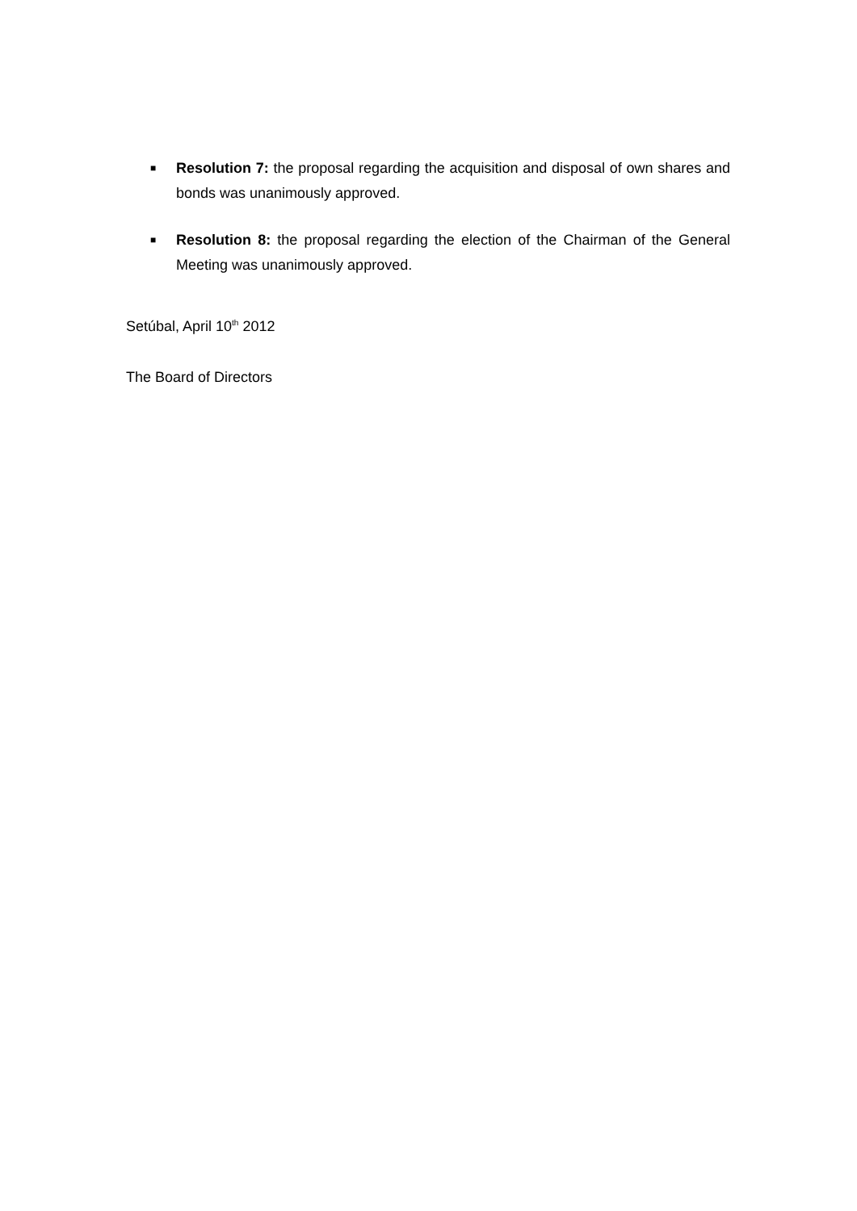■
Resolution 7: the proposal regarding the acquisition and disposal of own shares and bonds was unanimously approved.
■
Resolution 8: the proposal regarding the election of the Chairman of the General Meeting was unanimously approved.
Setúbal, April 10<sup>th</sup> 2012
The Board of Directors